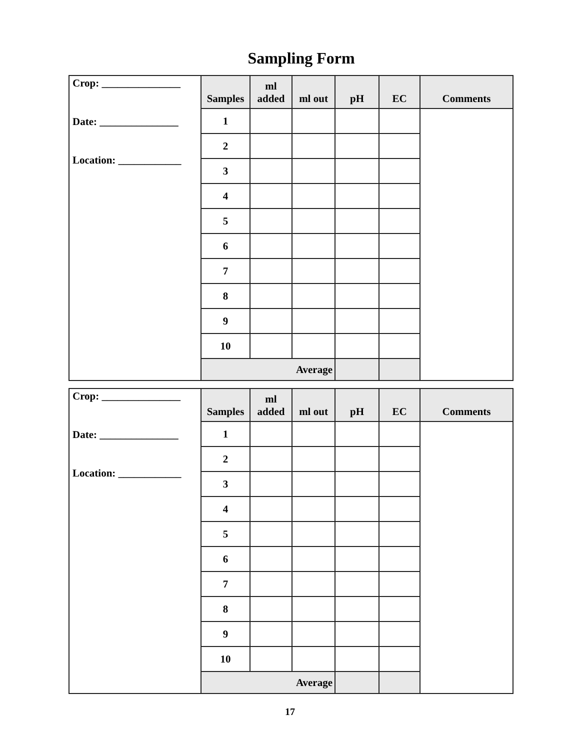Sampling Form
| Crop: _______________ Date: _______________ Location: ____________ | Samples | ml added | ml out | pH | EC | Comments |
| | 1 | | | | | |
| | 2 | | | | | |
| | 3 | | | | | |
| | 4 | | | | | |
| | 5 | | | | | |
| | 6 | | | | | |
| | 7 | | | | | |
| | 8 | | | | | |
| | 9 | | | | | |
| | 10 | | | | | |
| | Average | | | | | |
| Crop: _______________ Date: _______________ Location: ____________ | Samples | ml added | ml out | pH | EC | Comments |
| | 1 | | | | | |
| | 2 | | | | | |
| | 3 | | | | | |
| | 4 | | | | | |
| | 5 | | | | | |
| | 6 | | | | | |
| | 7 | | | | | |
| | 8 | | | | | |
| | 9 | | | | | |
| | 10 | | | | | |
| | Average | | | | | |
17